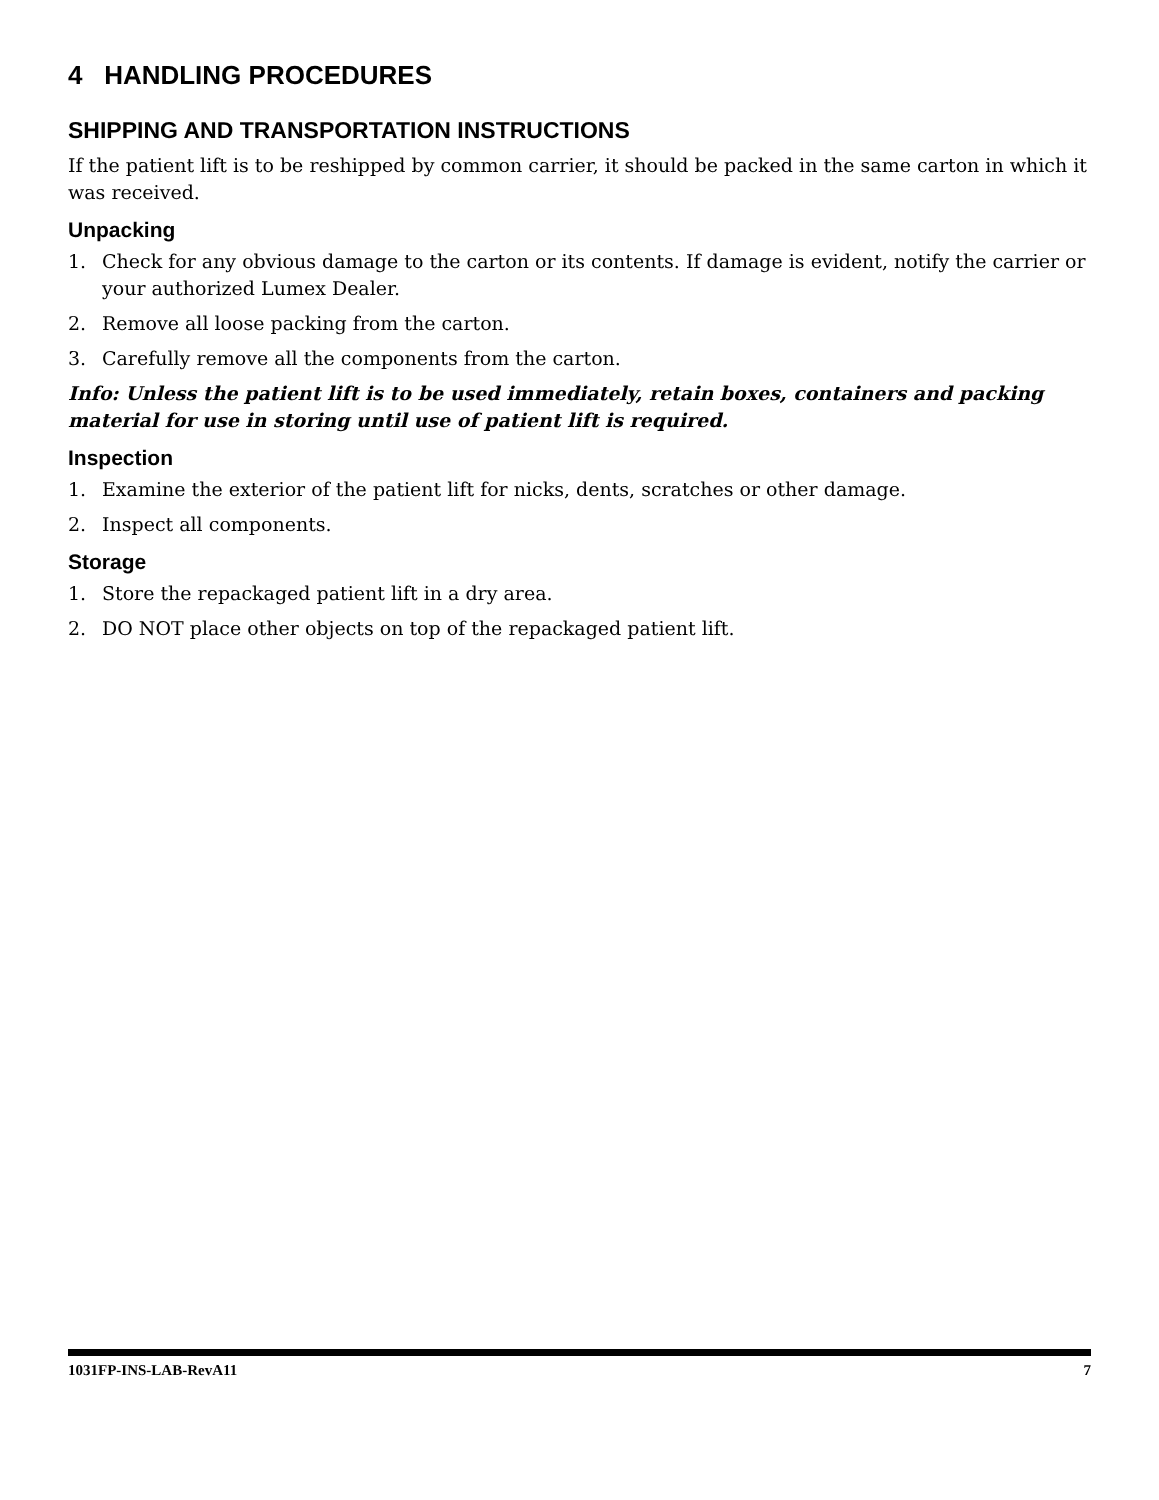4 HANDLING PROCEDURES
SHIPPING AND TRANSPORTATION INSTRUCTIONS
If the patient lift is to be reshipped by common carrier, it should be packed in the same carton in which it was received.
Unpacking
1. Check for any obvious damage to the carton or its contents. If damage is evident, notify the carrier or your authorized Lumex Dealer.
2. Remove all loose packing from the carton.
3. Carefully remove all the components from the carton.
Info: Unless the patient lift is to be used immediately, retain boxes, containers and packing material for use in storing until use of patient lift is required.
Inspection
1. Examine the exterior of the patient lift for nicks, dents, scratches or other damage.
2. Inspect all components.
Storage
1. Store the repackaged patient lift in a dry area.
2. DO NOT place other objects on top of the repackaged patient lift.
1031FP-INS-LAB-RevA11 7